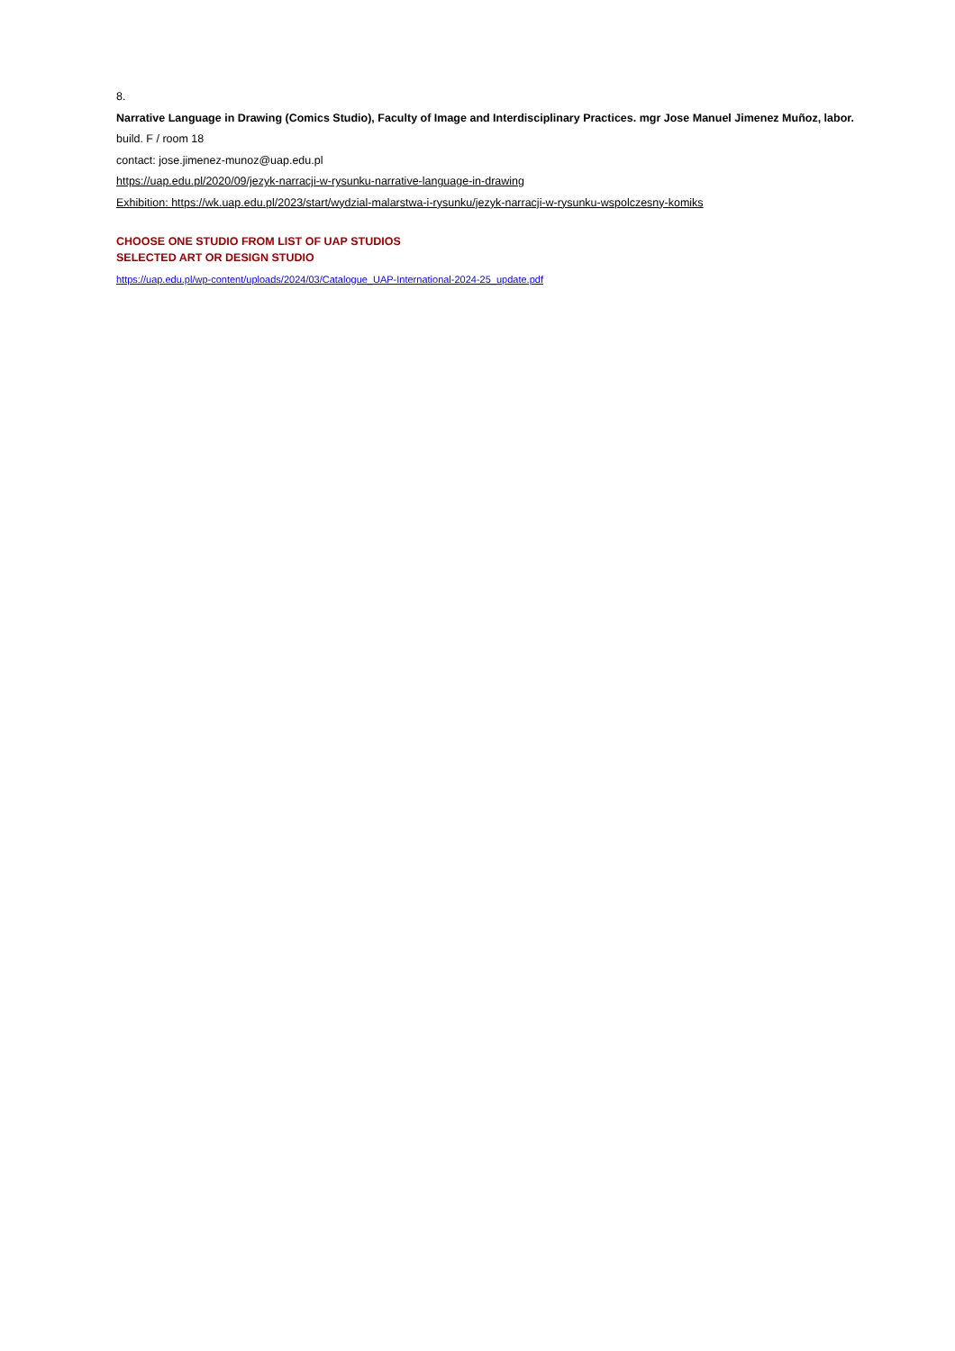8.
Narrative Language in Drawing (Comics Studio), Faculty of Image and Interdisciplinary Practices. mgr Jose Manuel Jimenez Muñoz, labor.
build. F / room 18
contact: jose.jimenez-munoz@uap.edu.pl
https://uap.edu.pl/2020/09/jezyk-narracji-w-rysunku-narrative-language-in-drawing
Exhibition: https://wk.uap.edu.pl/2023/start/wydzial-malarstwa-i-rysunku/jezyk-narracji-w-rysunku-wspolczesny-komiks
CHOOSE ONE STUDIO FROM LIST OF UAP STUDIOS
SELECTED ART OR DESIGN STUDIO
https://uap.edu.pl/wp-content/uploads/2024/03/Catalogue_UAP-International-2024-25_update.pdf